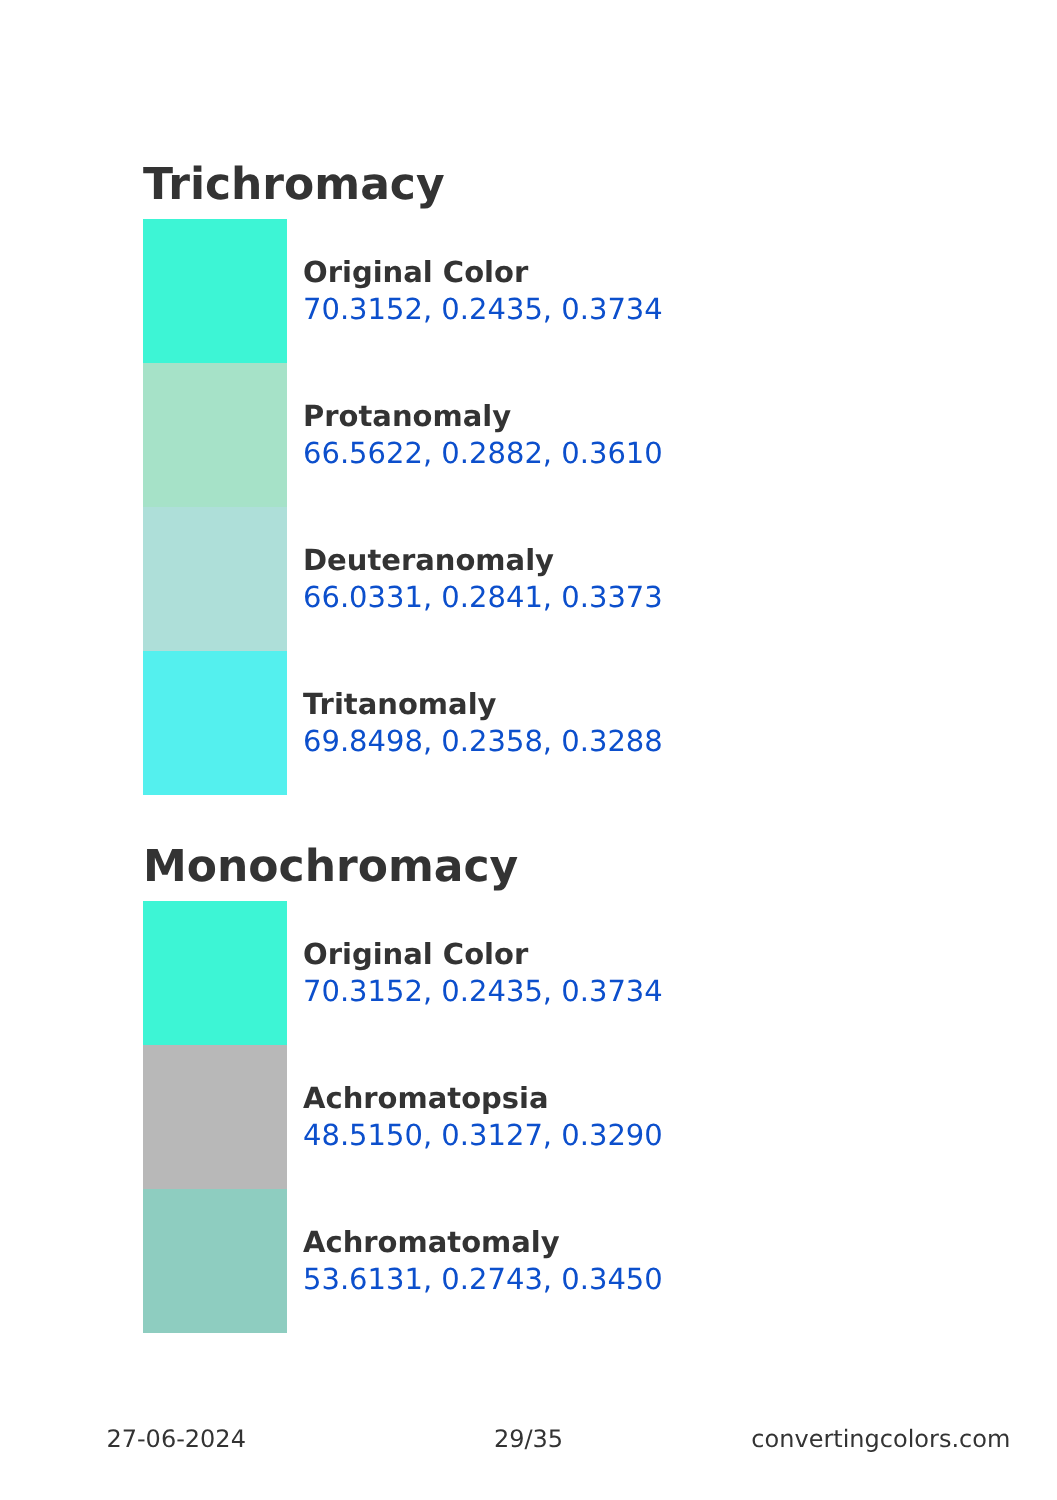Trichromacy
Original Color
70.3152, 0.2435, 0.3734
Protanomaly
66.5622, 0.2882, 0.3610
Deuteranomaly
66.0331, 0.2841, 0.3373
Tritanomaly
69.8498, 0.2358, 0.3288
Monochromacy
Original Color
70.3152, 0.2435, 0.3734
Achromatopsia
48.5150, 0.3127, 0.3290
Achromatomaly
53.6131, 0.2743, 0.3450
27-06-2024 29/35 convertingcolors.com